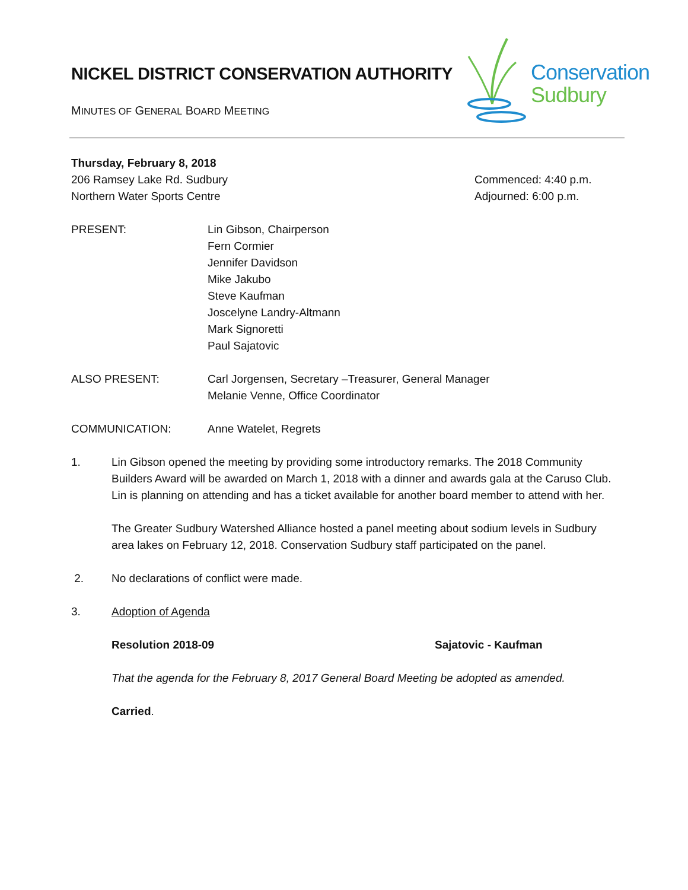Conservation
Sudbury
NICKEL DISTRICT CONSERVATION AUTHORITY
MINUTES OF GENERAL BOARD MEETING
Thursday, February 8, 2018
206 Ramsey Lake Rd. Sudbury
Northern Water Sports Centre
Commenced: 4:40 p.m.
Adjourned: 6:00 p.m.
PRESENT: Lin Gibson, Chairperson
Fern Cormier
Jennifer Davidson
Mike Jakubo
Steve Kaufman
Joscelyne Landry-Altmann
Mark Signoretti
Paul Sajatovic
ALSO PRESENT: Carl Jorgensen, Secretary –Treasurer, General Manager
Melanie Venne, Office Coordinator
COMMUNICATION: Anne Watelet, Regrets
1. Lin Gibson opened the meeting by providing some introductory remarks. The 2018 Community Builders Award will be awarded on March 1, 2018 with a dinner and awards gala at the Caruso Club. Lin is planning on attending and has a ticket available for another board member to attend with her.
The Greater Sudbury Watershed Alliance hosted a panel meeting about sodium levels in Sudbury area lakes on February 12, 2018. Conservation Sudbury staff participated on the panel.
2. No declarations of conflict were made.
3. Adoption of Agenda
Resolution 2018-09 Sajatovic - Kaufman
That the agenda for the February 8, 2017 General Board Meeting be adopted as amended.
Carried.